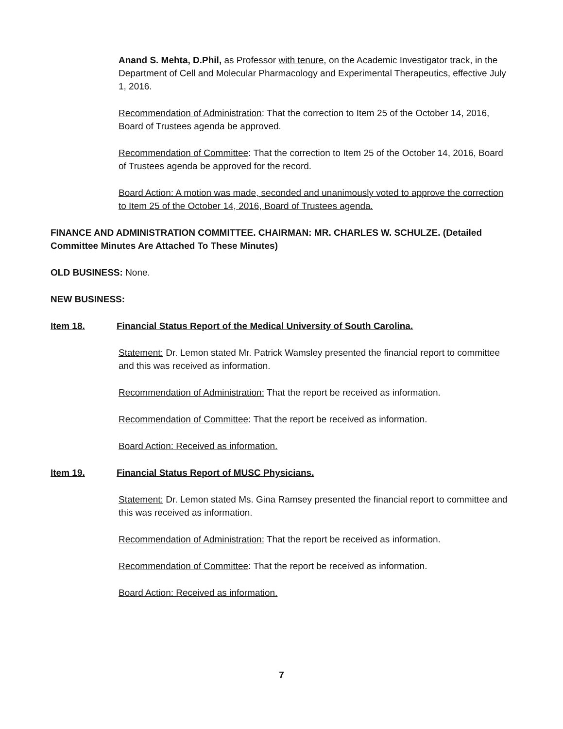Anand S. Mehta, D.Phil, as Professor with tenure, on the Academic Investigator track, in the Department of Cell and Molecular Pharmacology and Experimental Therapeutics, effective July 1, 2016.
Recommendation of Administration: That the correction to Item 25 of the October 14, 2016, Board of Trustees agenda be approved.
Recommendation of Committee: That the correction to Item 25 of the October 14, 2016, Board of Trustees agenda be approved for the record.
Board Action: A motion was made, seconded and unanimously voted to approve the correction to Item 25 of the October 14, 2016, Board of Trustees agenda.
FINANCE AND ADMINISTRATION COMMITTEE. CHAIRMAN: MR. CHARLES W. SCHULZE. (Detailed Committee Minutes Are Attached To These Minutes)
OLD BUSINESS: None.
NEW BUSINESS:
Item 18. Financial Status Report of the Medical University of South Carolina.
Statement: Dr. Lemon stated Mr. Patrick Wamsley presented the financial report to committee and this was received as information.
Recommendation of Administration: That the report be received as information.
Recommendation of Committee: That the report be received as information.
Board Action: Received as information.
Item 19. Financial Status Report of MUSC Physicians.
Statement: Dr. Lemon stated Ms. Gina Ramsey presented the financial report to committee and this was received as information.
Recommendation of Administration: That the report be received as information.
Recommendation of Committee: That the report be received as information.
Board Action: Received as information.
7